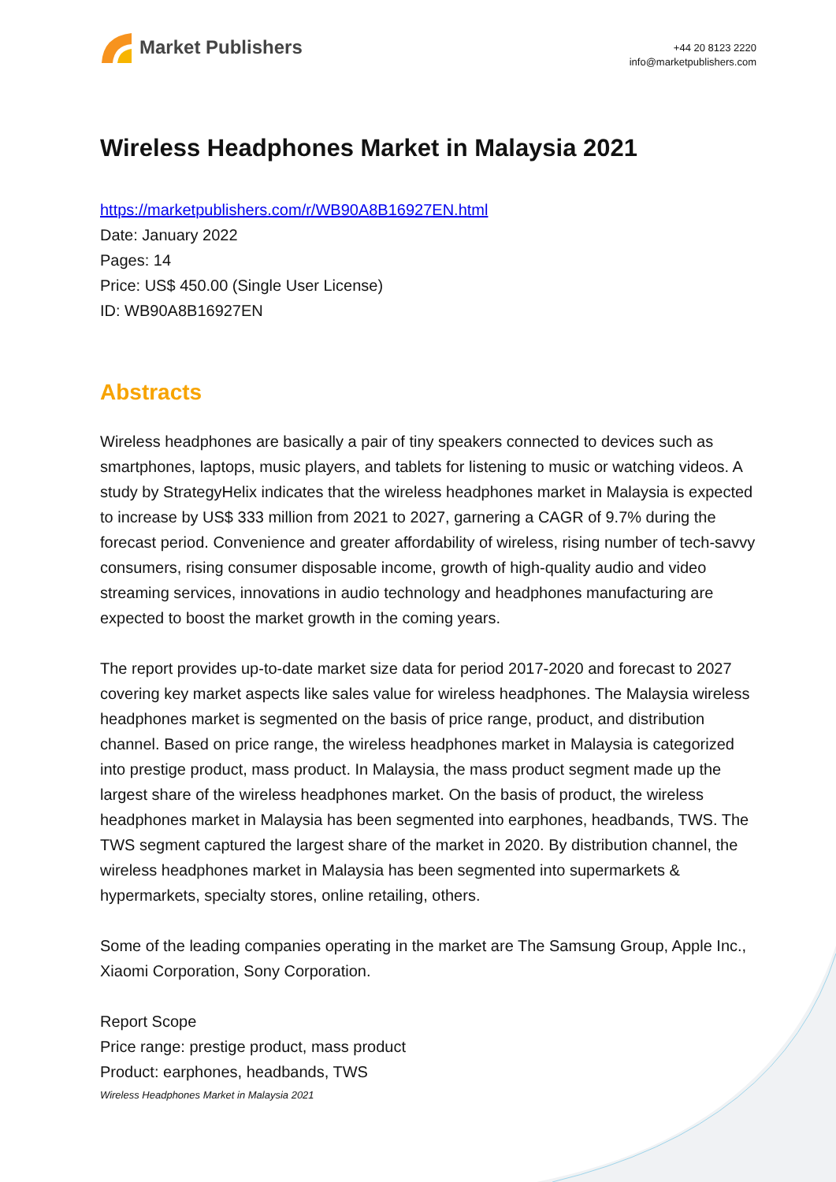Market Publishers
+44 20 8123 2220
info@marketpublishers.com
Wireless Headphones Market in Malaysia 2021
https://marketpublishers.com/r/WB90A8B16927EN.html
Date: January 2022
Pages: 14
Price: US$ 450.00 (Single User License)
ID: WB90A8B16927EN
Abstracts
Wireless headphones are basically a pair of tiny speakers connected to devices such as smartphones, laptops, music players, and tablets for listening to music or watching videos. A study by StrategyHelix indicates that the wireless headphones market in Malaysia is expected to increase by US$ 333 million from 2021 to 2027, garnering a CAGR of 9.7% during the forecast period. Convenience and greater affordability of wireless, rising number of tech-savvy consumers, rising consumer disposable income, growth of high-quality audio and video streaming services, innovations in audio technology and headphones manufacturing are expected to boost the market growth in the coming years.
The report provides up-to-date market size data for period 2017-2020 and forecast to 2027 covering key market aspects like sales value for wireless headphones. The Malaysia wireless headphones market is segmented on the basis of price range, product, and distribution channel. Based on price range, the wireless headphones market in Malaysia is categorized into prestige product, mass product. In Malaysia, the mass product segment made up the largest share of the wireless headphones market. On the basis of product, the wireless headphones market in Malaysia has been segmented into earphones, headbands, TWS. The TWS segment captured the largest share of the market in 2020. By distribution channel, the wireless headphones market in Malaysia has been segmented into supermarkets & hypermarkets, specialty stores, online retailing, others.
Some of the leading companies operating in the market are The Samsung Group, Apple Inc., Xiaomi Corporation, Sony Corporation.
Report Scope
Price range: prestige product, mass product
Product: earphones, headbands, TWS
Wireless Headphones Market in Malaysia 2021